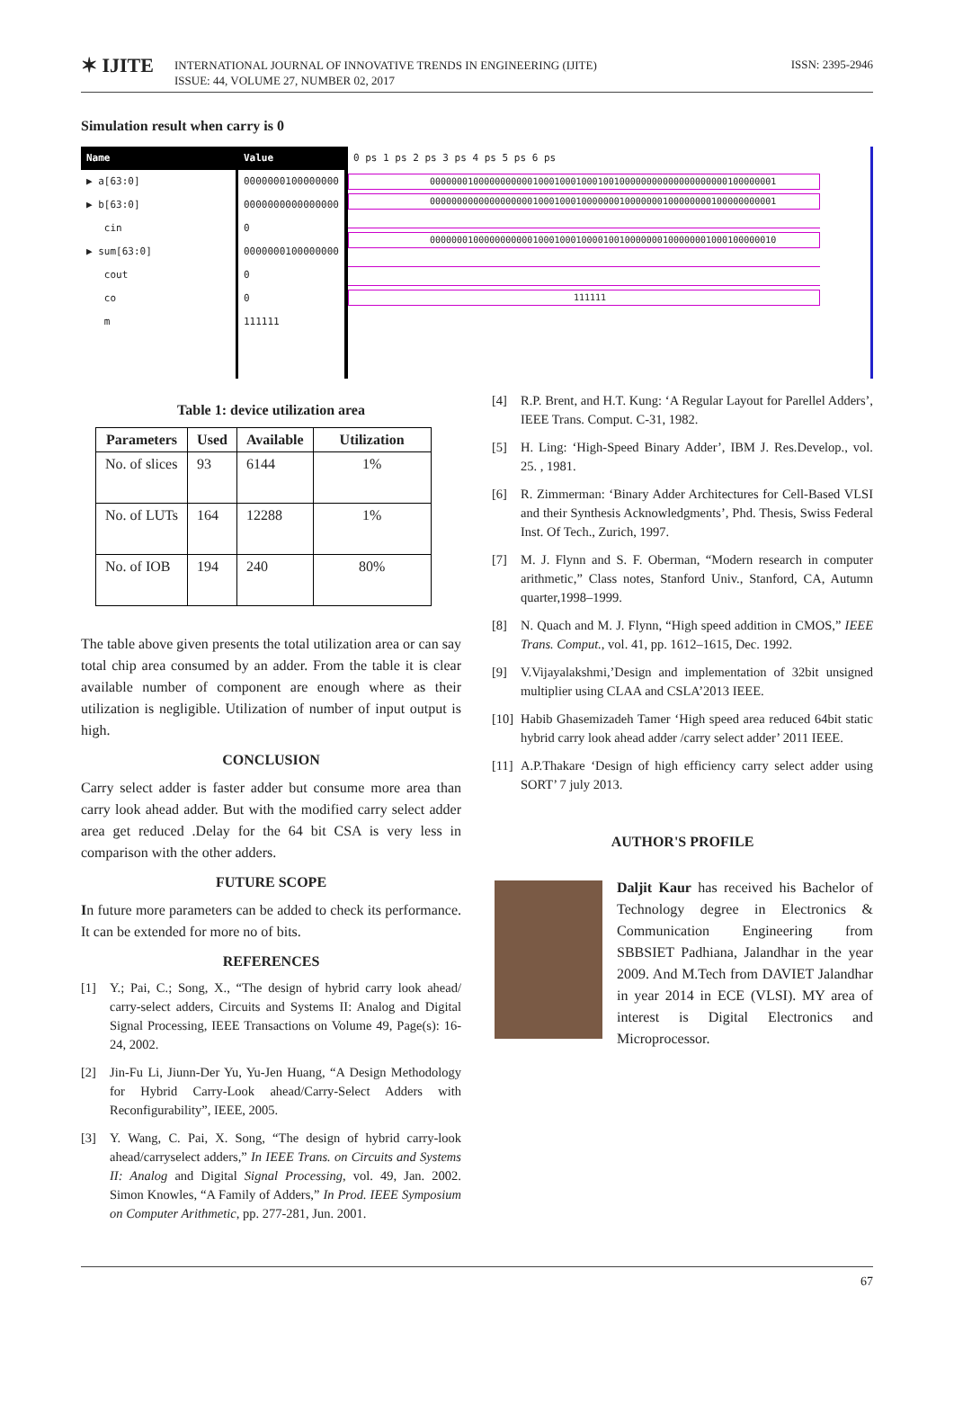✶ IJITE
INTERNATIONAL JOURNAL OF INNOVATIVE TRENDS IN ENGINEERING (IJITE)
ISSUE: 44, VOLUME 27, NUMBER 02, 2017
ISSN: 2395-2946
Simulation result when carry is 0
Name
▶ a[63:0]
▶ b[63:0]
cin
▶ sum[63:0]
cout
co
m
Value
0000000100000000
0000000000000000
0
0000000100000000
0
0
111111
0 ps 1 ps 2 ps 3 ps 4 ps 5 ps 6 ps
0000000100000000000100010001000100100000000000000000000100000001
0000000000000000000100010001000000010000000100000000100000000001
0000000100000000000100010001000010010000000100000001000100000010
111111
Table 1: device utilization area
| Parameters | Used | Available | Utilization |
| --- | --- | --- | --- |
| No. of slices | 93 | 6144 | 1% |
| No. of LUTs | 164 | 12288 | 1% |
| No. of IOB | 194 | 240 | 80% |
The table above given presents the total utilization area or can say total chip area consumed by an adder. From the table it is clear available number of component are enough where as their utilization is negligible. Utilization of number of input output is high.
CONCLUSION
Carry select adder is faster adder but consume more area than carry look ahead adder. But with the modified carry select adder area get reduced .Delay for the 64 bit CSA is very less in comparison with the other adders.
FUTURE SCOPE
In future more parameters can be added to check its performance. It can be extended for more no of bits.
REFERENCES
[1] Y.; Pai, C.; Song, X., “The design of hybrid carry look ahead/ carry-select adders, Circuits and Systems II: Analog and Digital Signal Processing, IEEE Transactions on Volume 49, Page(s): 16-24, 2002.
[2] Jin-Fu Li, Jiunn-Der Yu, Yu-Jen Huang, “A Design Methodology for Hybrid Carry-Look ahead/Carry-Select Adders with Reconfigurability”, IEEE, 2005.
[3] Y. Wang, C. Pai, X. Song, “The design of hybrid carry-look ahead/carryselect adders,” In IEEE Trans. on Circuits and Systems II: Analog and Digital Signal Processing, vol. 49, Jan. 2002. Simon Knowles, “A Family of Adders,” In Prod. IEEE Symposium on Computer Arithmetic, pp. 277-281, Jun. 2001.
[4] R.P. Brent, and H.T. Kung: ‘A Regular Layout for Parellel Adders’, IEEE Trans. Comput. C-31, 1982.
[5] H. Ling: ‘High-Speed Binary Adder’, IBM J. Res.Develop., vol. 25. , 1981.
[6] R. Zimmerman: ‘Binary Adder Architectures for Cell-Based VLSI and their Synthesis Acknowledgments’, Phd. Thesis, Swiss Federal Inst. Of Tech., Zurich, 1997.
[7] M. J. Flynn and S. F. Oberman, “Modern research in computer arithmetic,” Class notes, Stanford Univ., Stanford, CA, Autumn quarter,1998–1999.
[8] N. Quach and M. J. Flynn, “High speed addition in CMOS,” IEEE Trans. Comput., vol. 41, pp. 1612–1615, Dec. 1992.
[9] V.Vijayalakshmi,’Design and implementation of 32bit unsigned multiplier using CLAA and CSLA’2013 IEEE.
[10]
Habib Ghasemizadeh Tamer ‘High speed area reduced 64bit static hybrid carry look ahead adder /carry select adder’ 2011 IEEE.
[11]
A.P.Thakare ‘Design of high efficiency carry select adder using SORT’ 7 july 2013.
AUTHOR'S PROFILE
Daljit Kaur has received his Bachelor of Technology degree in Electronics & Communication Engineering from SBBSIET Padhiana, Jalandhar in the year 2009. And M.Tech from DAVIET Jalandhar in year 2014 in ECE (VLSI). MY area of interest is Digital Electronics and Microprocessor.
67